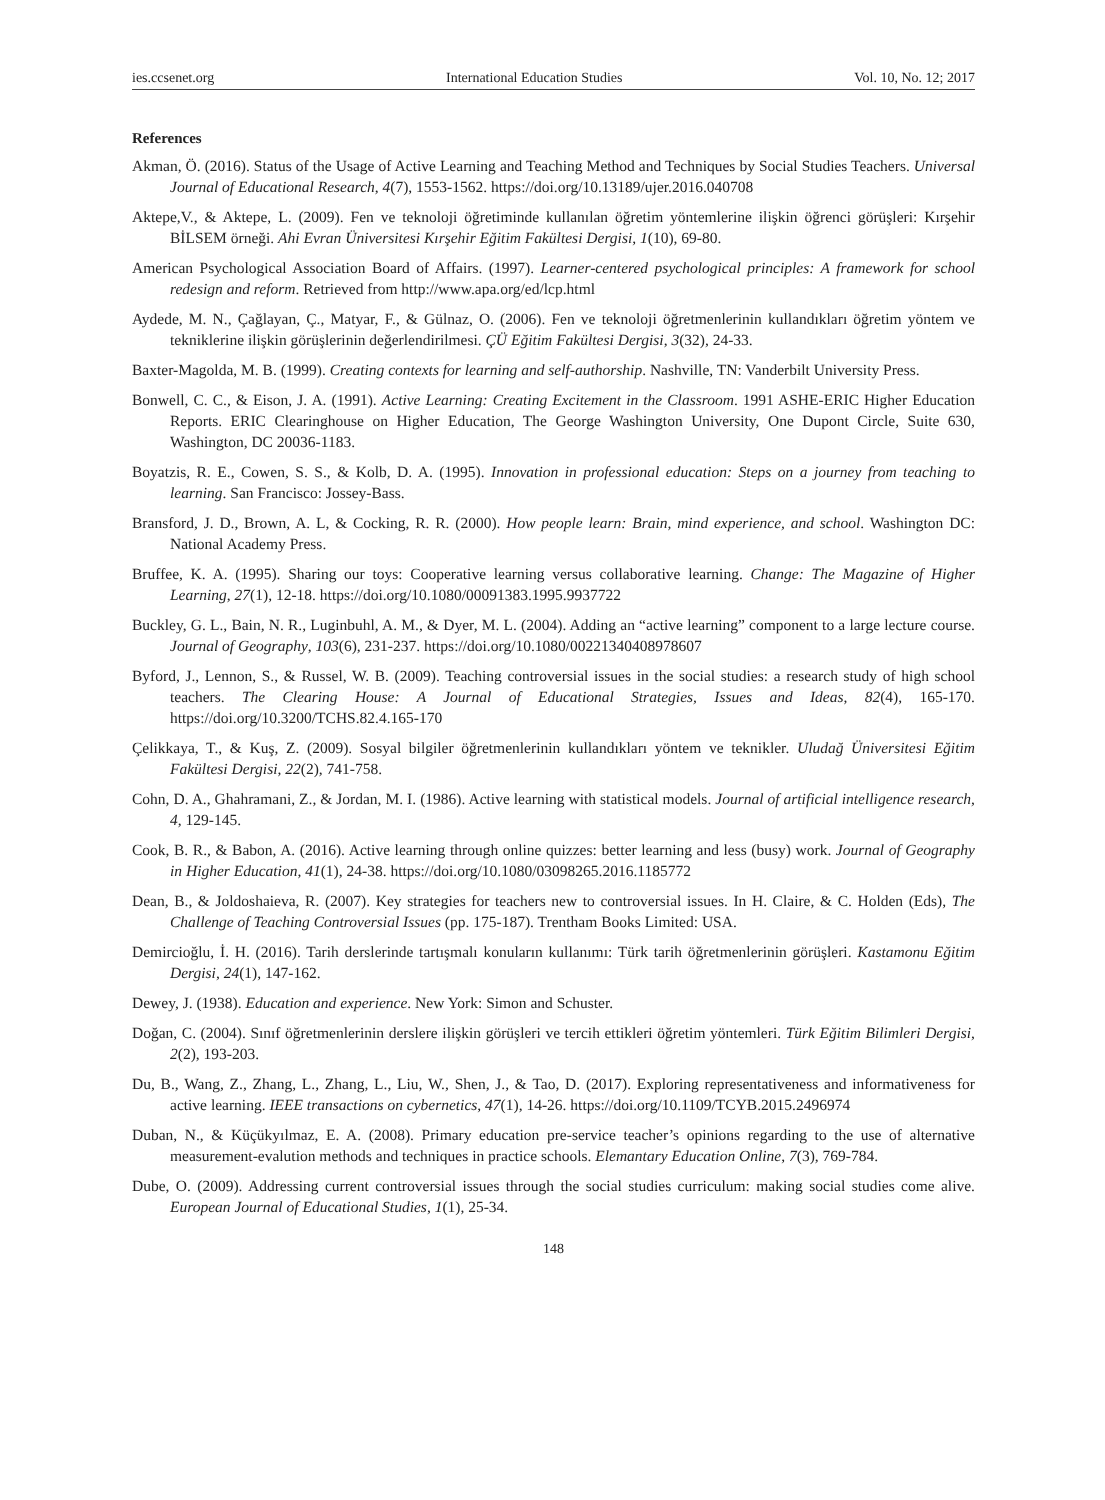ies.ccsenet.org International Education Studies Vol. 10, No. 12; 2017
References
Akman, Ö. (2016). Status of the Usage of Active Learning and Teaching Method and Techniques by Social Studies Teachers. Universal Journal of Educational Research, 4(7), 1553-1562. https://doi.org/10.13189/ujer.2016.040708
Aktepe,V., & Aktepe, L. (2009). Fen ve teknoloji öğretiminde kullanılan öğretim yöntemlerine ilişkin öğrenci görüşleri: Kırşehir BİLSEM örneği. Ahi Evran Üniversitesi Kırşehir Eğitim Fakültesi Dergisi, 1(10), 69-80.
American Psychological Association Board of Affairs. (1997). Learner-centered psychological principles: A framework for school redesign and reform. Retrieved from http://www.apa.org/ed/lcp.html
Aydede, M. N., Çağlayan, Ç., Matyar, F., & Gülnaz, O. (2006). Fen ve teknoloji öğretmenlerinin kullandıkları öğretim yöntem ve tekniklerine ilişkin görüşlerinin değerlendirilmesi. ÇÜ Eğitim Fakültesi Dergisi, 3(32), 24-33.
Baxter-Magolda, M. B. (1999). Creating contexts for learning and self-authorship. Nashville, TN: Vanderbilt University Press.
Bonwell, C. C., & Eison, J. A. (1991). Active Learning: Creating Excitement in the Classroom. 1991 ASHE-ERIC Higher Education Reports. ERIC Clearinghouse on Higher Education, The George Washington University, One Dupont Circle, Suite 630, Washington, DC 20036-1183.
Boyatzis, R. E., Cowen, S. S., & Kolb, D. A. (1995). Innovation in professional education: Steps on a journey from teaching to learning. San Francisco: Jossey-Bass.
Bransford, J. D., Brown, A. L, & Cocking, R. R. (2000). How people learn: Brain, mind experience, and school. Washington DC: National Academy Press.
Bruffee, K. A. (1995). Sharing our toys: Cooperative learning versus collaborative learning. Change: The Magazine of Higher Learning, 27(1), 12-18. https://doi.org/10.1080/00091383.1995.9937722
Buckley, G. L., Bain, N. R., Luginbuhl, A. M., & Dyer, M. L. (2004). Adding an “active learning” component to a large lecture course. Journal of Geography, 103(6), 231-237. https://doi.org/10.1080/00221340408978607
Byford, J., Lennon, S., & Russel, W. B. (2009). Teaching controversial issues in the social studies: a research study of high school teachers. The Clearing House: A Journal of Educational Strategies, Issues and Ideas, 82(4), 165-170. https://doi.org/10.3200/TCHS.82.4.165-170
Çelikkaya, T., & Kuş, Z. (2009). Sosyal bilgiler öğretmenlerinin kullandıkları yöntem ve teknikler. Uludağ Üniversitesi Eğitim Fakültesi Dergisi, 22(2), 741-758.
Cohn, D. A., Ghahramani, Z., & Jordan, M. I. (1986). Active learning with statistical models. Journal of artificial intelligence research, 4, 129-145.
Cook, B. R., & Babon, A. (2016). Active learning through online quizzes: better learning and less (busy) work. Journal of Geography in Higher Education, 41(1), 24-38. https://doi.org/10.1080/03098265.2016.1185772
Dean, B., & Joldoshaieva, R. (2007). Key strategies for teachers new to controversial issues. In H. Claire, & C. Holden (Eds), The Challenge of Teaching Controversial Issues (pp. 175-187). Trentham Books Limited: USA.
Demircioğlu, İ. H. (2016). Tarih derslerinde tartışmalı konuların kullanımı: Türk tarih öğretmenlerinin görüşleri. Kastamonu Eğitim Dergisi, 24(1), 147-162.
Dewey, J. (1938). Education and experience. New York: Simon and Schuster.
Doğan, C. (2004). Sınıf öğretmenlerinin derslere ilişkin görüşleri ve tercih ettikleri öğretim yöntemleri. Türk Eğitim Bilimleri Dergisi, 2(2), 193-203.
Du, B., Wang, Z., Zhang, L., Zhang, L., Liu, W., Shen, J., & Tao, D. (2017). Exploring representativeness and informativeness for active learning. IEEE transactions on cybernetics, 47(1), 14-26. https://doi.org/10.1109/TCYB.2015.2496974
Duban, N., & Küçükyılmaz, E. A. (2008). Primary education pre-service teacher’s opinions regarding to the use of alternative measurement-evalution methods and techniques in practice schools. Elemantary Education Online, 7(3), 769-784.
Dube, O. (2009). Addressing current controversial issues through the social studies curriculum: making social studies come alive. European Journal of Educational Studies, 1(1), 25-34.
148